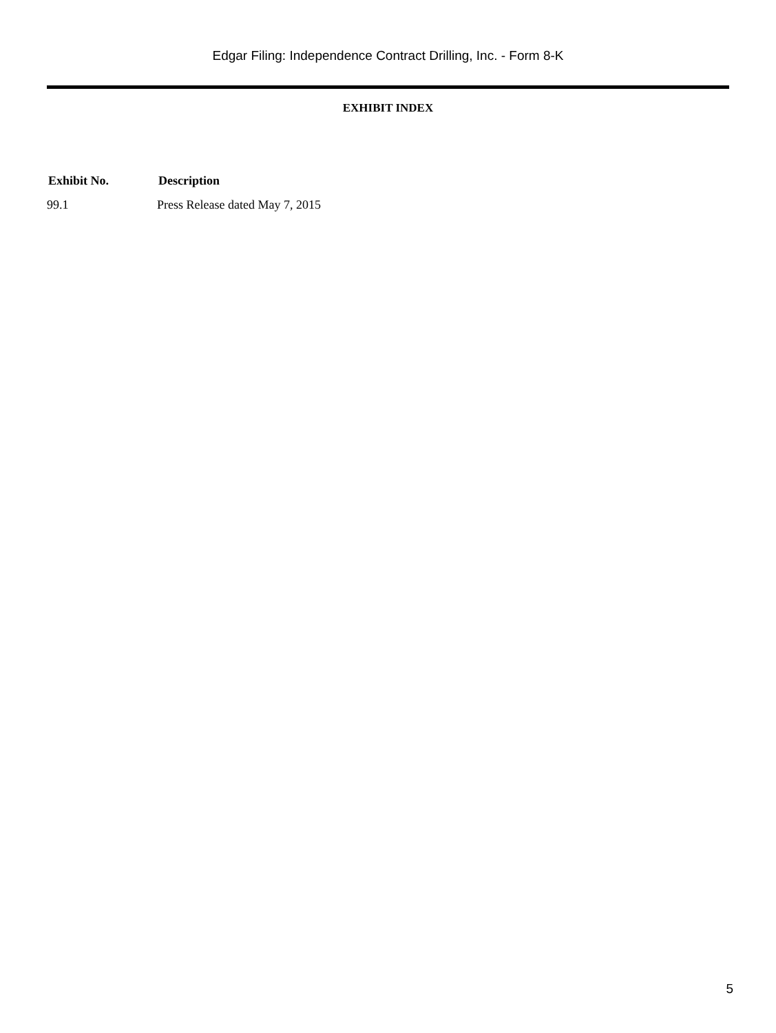Edgar Filing: Independence Contract Drilling, Inc. - Form 8-K
EXHIBIT INDEX
| Exhibit No. | Description |
| --- | --- |
| 99.1 | Press Release dated May 7, 2015 |
5